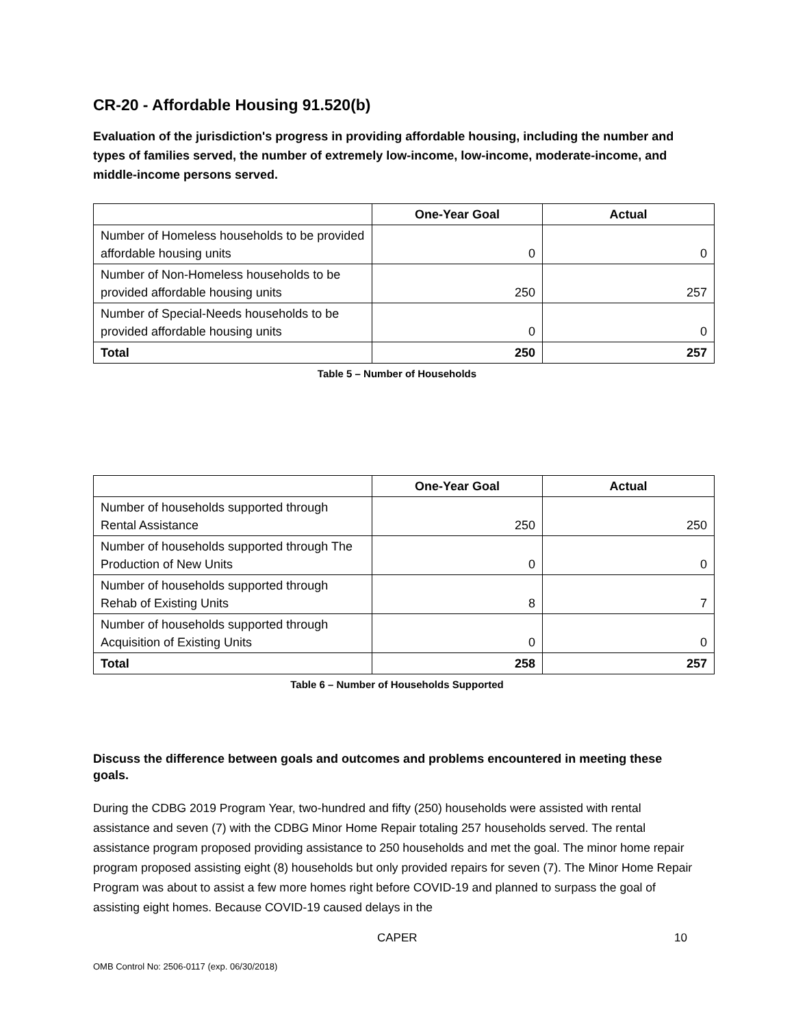CR-20 - Affordable Housing 91.520(b)
Evaluation of the jurisdiction's progress in providing affordable housing, including the number and types of families served, the number of extremely low-income, low-income, moderate-income, and middle-income persons served.
| | One-Year Goal | Actual |
| --- | --- | --- |
| Number of Homeless households to be provided affordable housing units | 0 | 0 |
| Number of Non-Homeless households to be provided affordable housing units | 250 | 257 |
| Number of Special-Needs households to be provided affordable housing units | 0 | 0 |
| Total | 250 | 257 |
Table 5 – Number of Households
| | One-Year Goal | Actual |
| --- | --- | --- |
| Number of households supported through Rental Assistance | 250 | 250 |
| Number of households supported through The Production of New Units | 0 | 0 |
| Number of households supported through Rehab of Existing Units | 8 | 7 |
| Number of households supported through Acquisition of Existing Units | 0 | 0 |
| Total | 258 | 257 |
Table 6 – Number of Households Supported
Discuss the difference between goals and outcomes and problems encountered in meeting these goals.
During the CDBG 2019 Program Year, two-hundred and fifty (250) households were assisted with rental assistance and seven (7) with the CDBG Minor Home Repair totaling 257 households served. The rental assistance program proposed providing assistance to 250 households and met the goal. The minor home repair program proposed assisting eight (8) households but only provided repairs for seven (7). The Minor Home Repair Program was about to assist a few more homes right before COVID-19 and planned to surpass the goal of assisting eight homes. Because COVID-19 caused delays in the
CAPER 10
OMB Control No: 2506-0117 (exp. 06/30/2018)